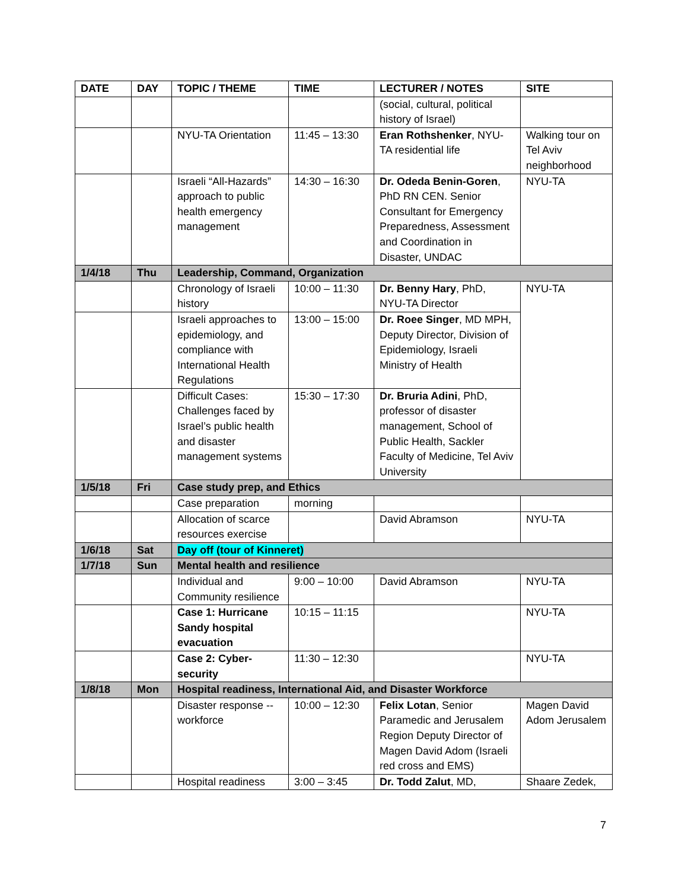| DATE | DAY | TOPIC / THEME | TIME | LECTURER / NOTES | SITE |
| --- | --- | --- | --- | --- | --- |
| | | | | (social, cultural, political history of Israel) | |
| | | NYU-TA Orientation | 11:45 – 13:30 | Eran Rothshenker , NYU-TA residential life | Walking tour on Tel Aviv neighborhood |
| | | Israeli “All-Hazards” approach to public health emergency management | 14:30 – 16:30 | Dr. Odeda Benin-Goren , PhD RN CEN. Senior Consultant for Emergency Preparedness, Assessment and Coordination in Disaster, UNDAC | NYU-TA |
| 1/4/18 | Thu | Leadership, Command, Organization | | | |
| | | Chronology of Israeli history | 10:00 – 11:30 | Dr. Benny Hary , PhD, NYU-TA Director | NYU-TA |
| | | Israeli approaches to epidemiology, and compliance with International Health Regulations | 13:00 – 15:00 | Dr. Roee Singer , MD MPH, Deputy Director, Division of Epidemiology, Israeli Ministry of Health | |
| | | Difficult Cases: Challenges faced by Israel’s public health and disaster management systems | 15:30 – 17:30 | Dr. Bruria Adini , PhD, professor of disaster management, School of Public Health, Sackler Faculty of Medicine, Tel Aviv University | |
| 1/5/18 | Fri | Case study prep, and Ethics | | | |
| | | Case preparation | morning | | |
| | | Allocation of scarce resources exercise | | David Abramson | NYU-TA |
| 1/6/18 | Sat | Day off (tour of Kinneret) | | | |
| 1/7/18 | Sun | Mental health and resilience | | | |
| | | Individual and Community resilience | 9:00 – 10:00 | David Abramson | NYU-TA |
| | | Case 1: Hurricane Sandy hospital evacuation | 10:15 – 11:15 | | NYU-TA |
| | | Case 2: Cyber-security | 11:30 – 12:30 | | NYU-TA |
| 1/8/18 | Mon | Hospital readiness, International Aid, and Disaster Workforce | | | |
| | | Disaster response -- workforce | 10:00 – 12:30 | Felix Lotan , Senior Paramedic and Jerusalem Region Deputy Director of Magen David Adom (Israeli red cross and EMS) | Magen David Adom Jerusalem |
| | | Hospital readiness | 3:00 – 3:45 | Dr. Todd Zalut , MD, | Shaare Zedek, |
7